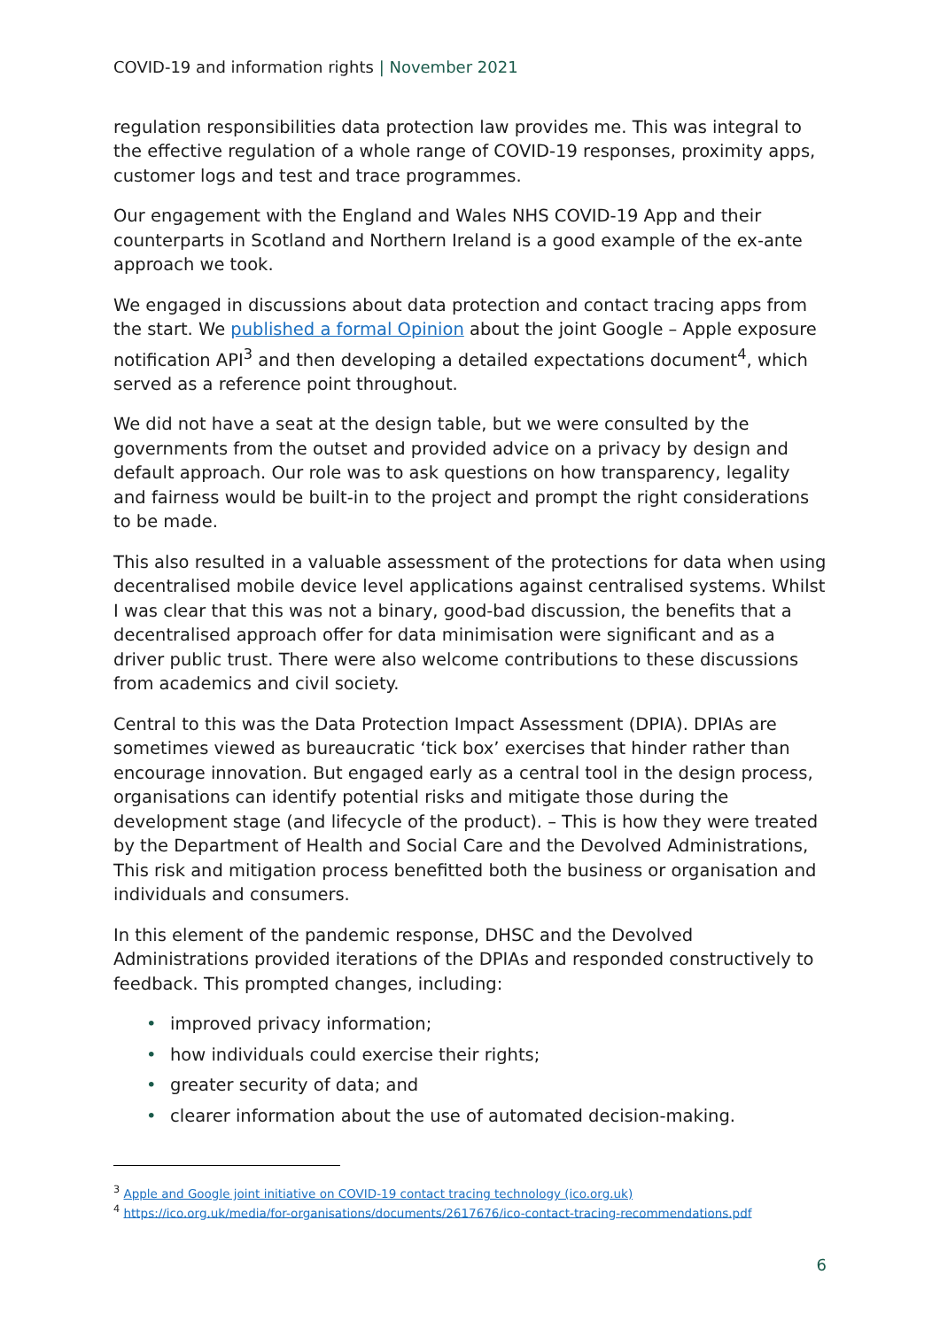COVID-19 and information rights | November 2021
regulation responsibilities data protection law provides me. This was integral to the effective regulation of a whole range of COVID-19 responses, proximity apps, customer logs and test and trace programmes.
Our engagement with the England and Wales NHS COVID-19 App and their counterparts in Scotland and Northern Ireland is a good example of the ex-ante approach we took.
We engaged in discussions about data protection and contact tracing apps from the start. We published a formal Opinion about the joint Google – Apple exposure notification API<sup>3</sup> and then developing a detailed expectations document<sup>4</sup>, which served as a reference point throughout.
We did not have a seat at the design table, but we were consulted by the governments from the outset and provided advice on a privacy by design and default approach. Our role was to ask questions on how transparency, legality and fairness would be built-in to the project and prompt the right considerations to be made.
This also resulted in a valuable assessment of the protections for data when using decentralised mobile device level applications against centralised systems. Whilst I was clear that this was not a binary, good-bad discussion, the benefits that a decentralised approach offer for data minimisation were significant and as a driver public trust. There were also welcome contributions to these discussions from academics and civil society.
Central to this was the Data Protection Impact Assessment (DPIA). DPIAs are sometimes viewed as bureaucratic ‘tick box’ exercises that hinder rather than encourage innovation. But engaged early as a central tool in the design process, organisations can identify potential risks and mitigate those during the development stage (and lifecycle of the product). – This is how they were treated by the Department of Health and Social Care and the Devolved Administrations, This risk and mitigation process benefitted both the business or organisation and individuals and consumers.
In this element of the pandemic response, DHSC and the Devolved Administrations provided iterations of the DPIAs and responded constructively to feedback. This prompted changes, including:
• improved privacy information;
• how individuals could exercise their rights;
• greater security of data; and
• clearer information about the use of automated decision-making.
<sup>3</sup> Apple and Google joint initiative on COVID-19 contact tracing technology (ico.org.uk)
<sup>4</sup> https://ico.org.uk/media/for-organisations/documents/2617676/ico-contact-tracing-recommendations.pdf
6